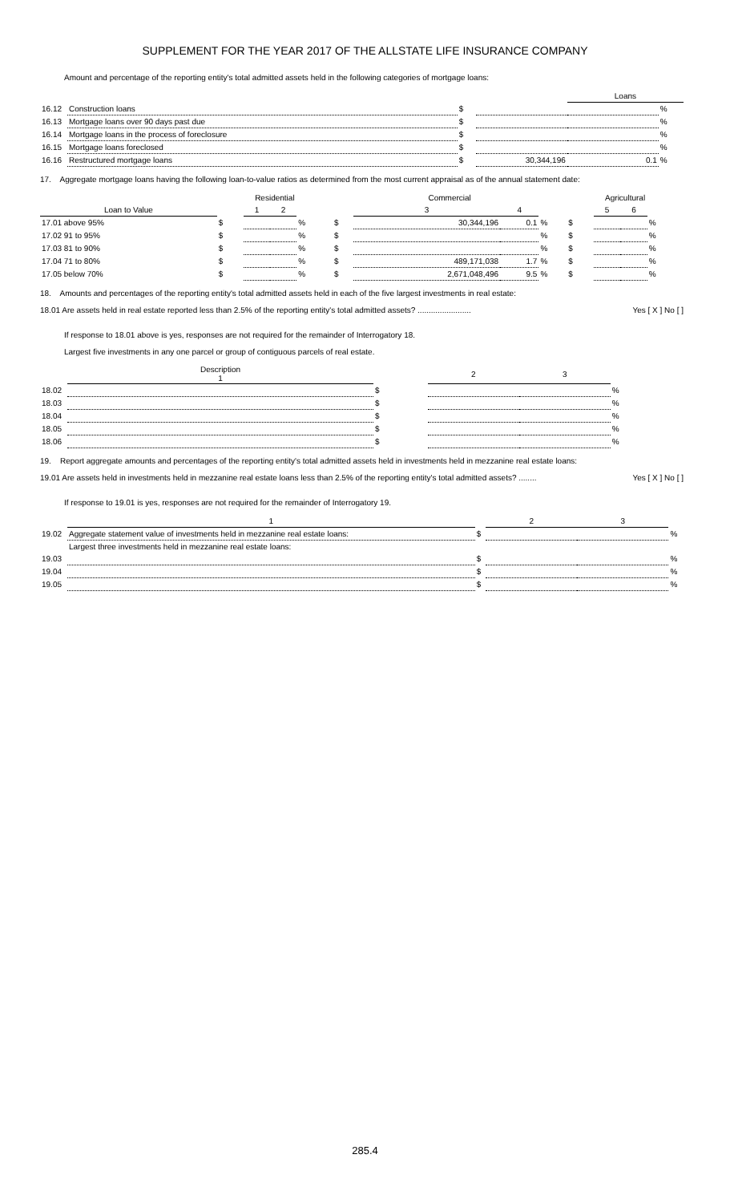SUPPLEMENT FOR THE YEAR 2017 OF THE ALLSTATE LIFE INSURANCE COMPANY
Amount and percentage of the reporting entity's total admitted assets held in the following categories of mortgage loans:
| | | | | Loans | |
| 16.12 | Construction loans | $ | | | % |
| 16.13 | Mortgage loans over 90 days past due | $ | | | % |
| 16.14 | Mortgage loans in the process of foreclosure | $ | | | % |
| 16.15 | Mortgage loans foreclosed | $ | | | % |
| 16.16 | Restructured mortgage loans | $ | 30,344,196 | 0.1 | % |
17. Aggregate mortgage loans having the following loan-to-value ratios as determined from the most current appraisal as of the annual statement date:
| | Residential | | | | Commercial | | | | Agricultural | | | |
| Loan to Value | | 1 | 2 | | | 3 | 4 | | | 5 | 6 | |
| 17.01 above 95% | $ | | | % | $ | 30,344,196 | 0.1 | % | $ | | | % |
| 17.02 91 to 95% | $ | | | % | $ | | | % | $ | | | % |
| 17.03 81 to 90% | $ | | | % | $ | | | % | $ | | | % |
| 17.04 71 to 80% | $ | | | % | $ | 489,171,038 | 1.7 | % | $ | | | % |
| 17.05 below 70% | $ | | | % | $ | 2,671,048,496 | 9.5 | % | $ | | | % |
18. Amounts and percentages of the reporting entity's total admitted assets held in each of the five largest investments in real estate:
18.01 Are assets held in real estate reported less than 2.5% of the reporting entity's total admitted assets? ........................ Yes [ X ] No [ ]
If response to 18.01 above is yes, responses are not required for the remainder of Interrogatory 18.
Largest five investments in any one parcel or group of contiguous parcels of real estate.
| | Description 1 | | 2 | 3 | |
| 18.02 | | $ | | | % |
| 18.03 | | $ | | | % |
| 18.04 | | $ | | | % |
| 18.05 | | $ | | | % |
| 18.06 | | $ | | | % |
19. Report aggregate amounts and percentages of the reporting entity's total admitted assets held in investments held in mezzanine real estate loans:
19.01 Are assets held in investments held in mezzanine real estate loans less than 2.5% of the reporting entity's total admitted assets? ........ Yes [ X ] No [ ]
If response to 19.01 is yes, responses are not required for the remainder of Interrogatory 19.
| | 1 | | 2 | 3 | |
| 19.02 | Aggregate statement value of investments held in mezzanine real estate loans: | $ | | | % |
| | Largest three investments held in mezzanine real estate loans: | | | | |
| 19.03 | | $ | | | % |
| 19.04 | | $ | | | % |
| 19.05 | | $ | | | % |
285.4